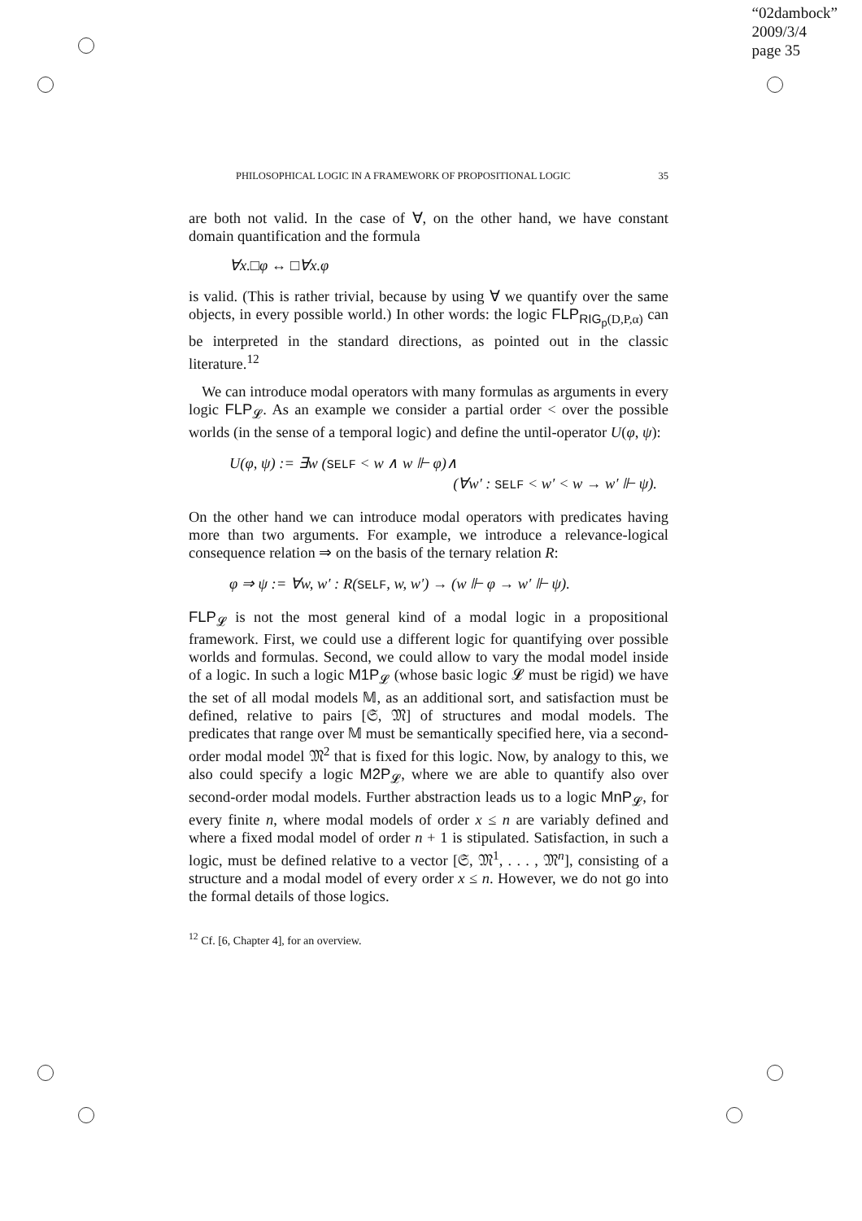“02dambock”
2009/3/4
page 35
PHILOSOPHICAL LOGIC IN A FRAMEWORK OF PROPOSITIONAL LOGIC 35
are both not valid. In the case of ∀, on the other hand, we have constant domain quantification and the formula
∀x.□φ ↔ □∀x.φ
is valid. (This is rather trivial, because by using ∀ we quantify over the same objects, in every possible world.) In other words: the logic FLP<sub>RIG<sub>p</sub>(D,P,α)</sub> can be interpreted in the standard directions, as pointed out in the classic literature.<sup>12</sup>
We can introduce modal operators with many formulas as arguments in every logic FLP<sub>𝓛</sub>. As an example we consider a partial order < over the possible worlds (in the sense of a temporal logic) and define the until-operator U(φ, ψ):
U(φ, ψ) := ∃w (SELF < w ∧ w ⊩ φ)∧
(∀w′ : SELF < w′ < w → w′ ⊩ ψ).
On the other hand we can introduce modal operators with predicates having more than two arguments. For example, we introduce a relevance-logical consequence relation ⇒ on the basis of the ternary relation R:
φ ⇒ ψ := ∀w, w′ : R(SELF, w, w′) → (w ⊩ φ → w′ ⊩ ψ).
FLP<sub>𝓛</sub> is not the most general kind of a modal logic in a propositional framework. First, we could use a different logic for quantifying over possible worlds and formulas. Second, we could allow to vary the modal model inside of a logic. In such a logic M1P<sub>𝓛</sub> (whose basic logic 𝓛 must be rigid) we have the set of all modal models 𝕄, as an additional sort, and satisfaction must be defined, relative to pairs [𝔖, 𝔐] of structures and modal models. The predicates that range over 𝕄 must be semantically specified here, via a second-order modal model 𝔐<sup>2</sup> that is fixed for this logic. Now, by analogy to this, we also could specify a logic M2P<sub>𝓛</sub>, where we are able to quantify also over second-order modal models. Further abstraction leads us to a logic MnP<sub>𝓛</sub>, for every finite n, where modal models of order x ≤ n are variably defined and where a fixed modal model of order n + 1 is stipulated. Satisfaction, in such a logic, must be defined relative to a vector [𝔖, 𝔐<sup>1</sup>, . . . , 𝔐<sup>n</sup>], consisting of a structure and a modal model of every order x ≤ n. However, we do not go into the formal details of those logics.
<sup>12</sup> Cf. [6, Chapter 4], for an overview.